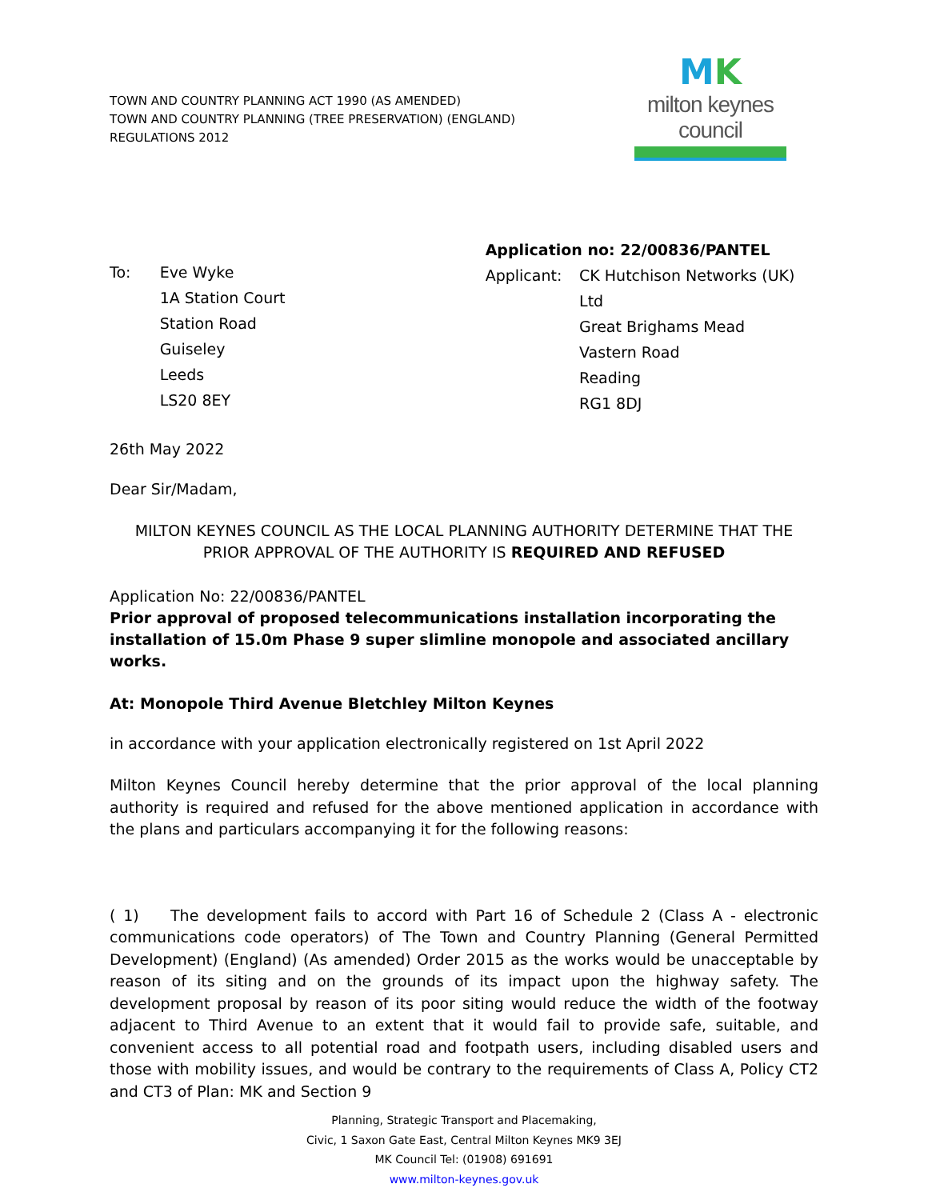TOWN AND COUNTRY PLANNING ACT 1990 (AS AMENDED)
TOWN AND COUNTRY PLANNING (TREE PRESERVATION) (ENGLAND)
REGULATIONS 2012
MK
milton keynes council
To: Eve Wyke
1A Station Court
Station Road
Guiseley
Leeds
LS20 8EY
Application no: 22/00836/PANTEL
Applicant: CK Hutchison Networks (UK) Ltd
Great Brighams Mead
Vastern Road
Reading
RG1 8DJ
26th May 2022
Dear Sir/Madam,
MILTON KEYNES COUNCIL AS THE LOCAL PLANNING AUTHORITY DETERMINE THAT THE PRIOR APPROVAL OF THE AUTHORITY IS REQUIRED AND REFUSED
Application No: 22/00836/PANTEL
Prior approval of proposed telecommunications installation incorporating the installation of 15.0m Phase 9 super slimline monopole and associated ancillary works.
At: Monopole Third Avenue Bletchley Milton Keynes
in accordance with your application electronically registered on 1st April 2022
Milton Keynes Council hereby determine that the prior approval of the local planning authority is required and refused for the above mentioned application in accordance with the plans and particulars accompanying it for the following reasons:
( 1) The development fails to accord with Part 16 of Schedule 2 (Class A - electronic communications code operators) of The Town and Country Planning (General Permitted Development) (England) (As amended) Order 2015 as the works would be unacceptable by reason of its siting and on the grounds of its impact upon the highway safety. The development proposal by reason of its poor siting would reduce the width of the footway adjacent to Third Avenue to an extent that it would fail to provide safe, suitable, and convenient access to all potential road and footpath users, including disabled users and those with mobility issues, and would be contrary to the requirements of Class A, Policy CT2 and CT3 of Plan: MK and Section 9
Planning, Strategic Transport and Placemaking,
Civic, 1 Saxon Gate East, Central Milton Keynes MK9 3EJ
MK Council Tel: (01908) 691691
www.milton-keynes.gov.uk